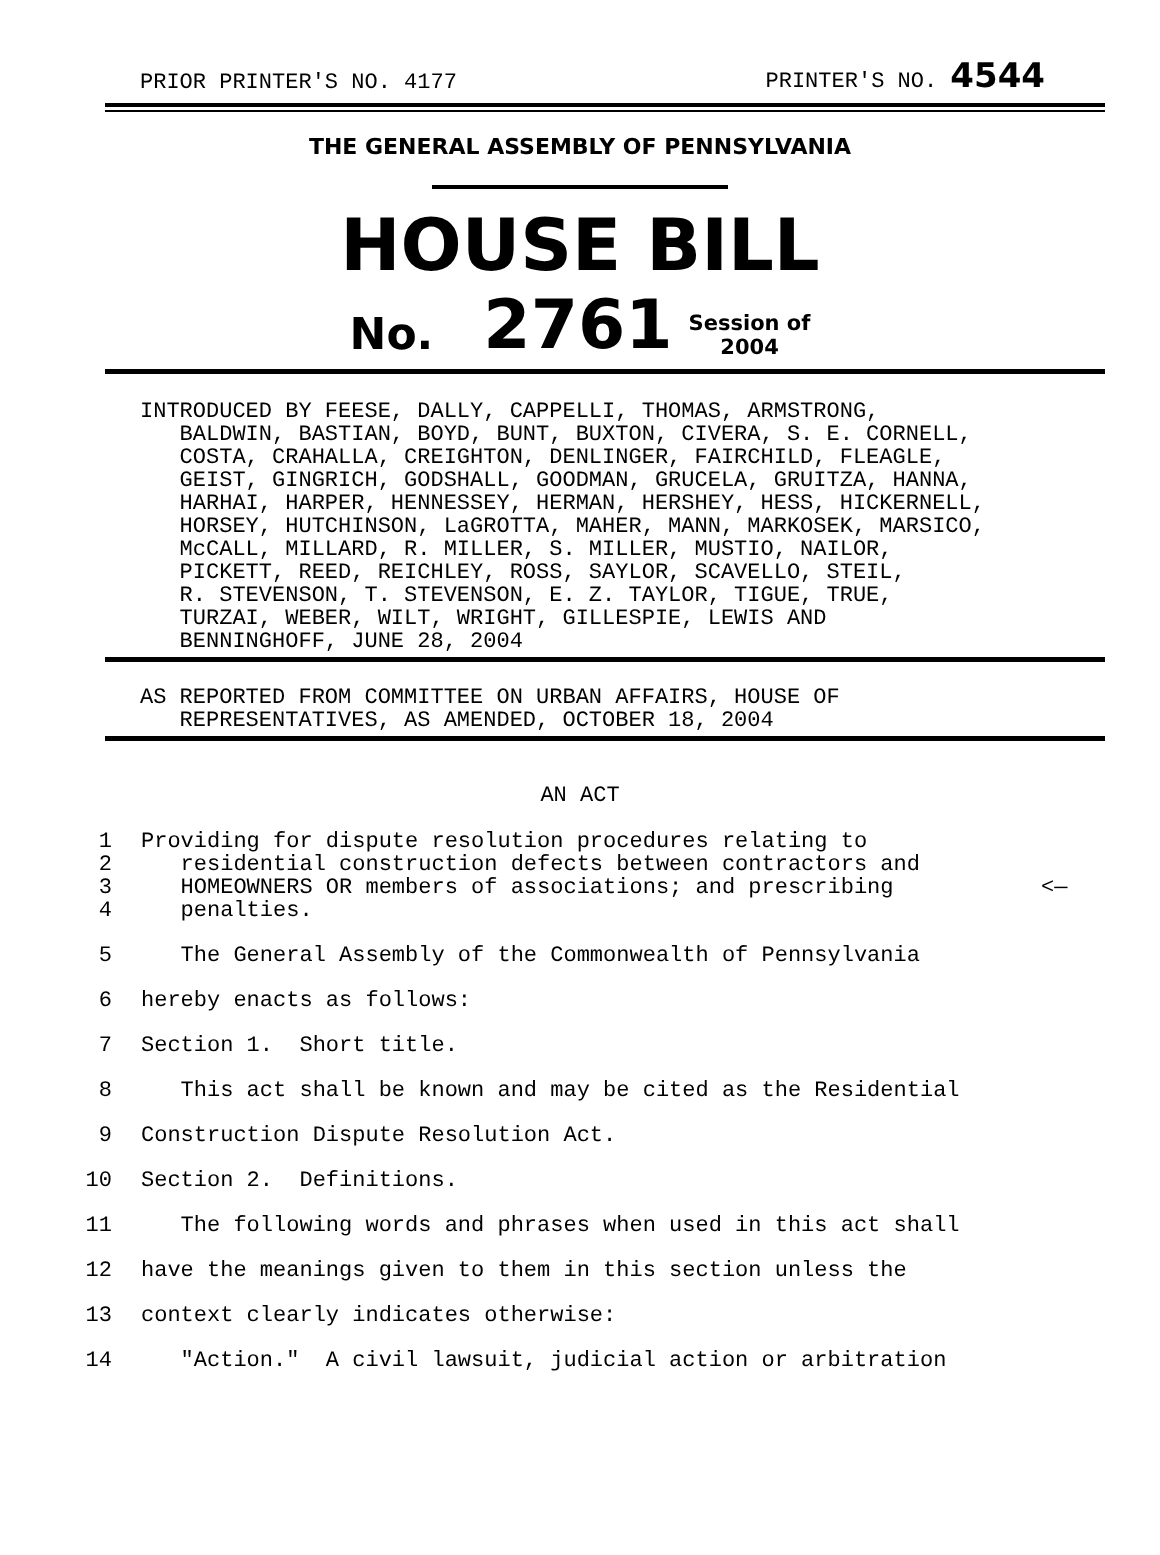PRIOR PRINTER'S NO. 4177 PRINTER'S NO. 4544
THE GENERAL ASSEMBLY OF PENNSYLVANIA
HOUSE BILL
No. 2761 Session of
2004
INTRODUCED BY FEESE, DALLY, CAPPELLI, THOMAS, ARMSTRONG, BALDWIN, BASTIAN, BOYD, BUNT, BUXTON, CIVERA, S. E. CORNELL, COSTA, CRAHALLA, CREIGHTON, DENLINGER, FAIRCHILD, FLEAGLE, GEIST, GINGRICH, GODSHALL, GOODMAN, GRUCELA, GRUITZA, HANNA, HARHAI, HARPER, HENNESSEY, HERMAN, HERSHEY, HESS, HICKERNELL, HORSEY, HUTCHINSON, LaGROTTA, MAHER, MANN, MARKOSEK, MARSICO, McCALL, MILLARD, R. MILLER, S. MILLER, MUSTIO, NAILOR, PICKETT, REED, REICHLEY, ROSS, SAYLOR, SCAVELLO, STEIL, R. STEVENSON, T. STEVENSON, E. Z. TAYLOR, TIGUE, TRUE, TURZAI, WEBER, WILT, WRIGHT, GILLESPIE, LEWIS AND BENNINGHOFF, JUNE 28, 2004
AS REPORTED FROM COMMITTEE ON URBAN AFFAIRS, HOUSE OF REPRESENTATIVES, AS AMENDED, OCTOBER 18, 2004
AN ACT
1 Providing for dispute resolution procedures relating to
2 residential construction defects between contractors and
3 HOMEOWNERS OR members of associations; and prescribing <—
4 penalties.
5 The General Assembly of the Commonwealth of Pennsylvania
6 hereby enacts as follows:
7 Section 1. Short title.
8 This act shall be known and may be cited as the Residential
9 Construction Dispute Resolution Act.
10 Section 2. Definitions.
11 The following words and phrases when used in this act shall
12 have the meanings given to them in this section unless the
13 context clearly indicates otherwise:
14 "Action." A civil lawsuit, judicial action or arbitration